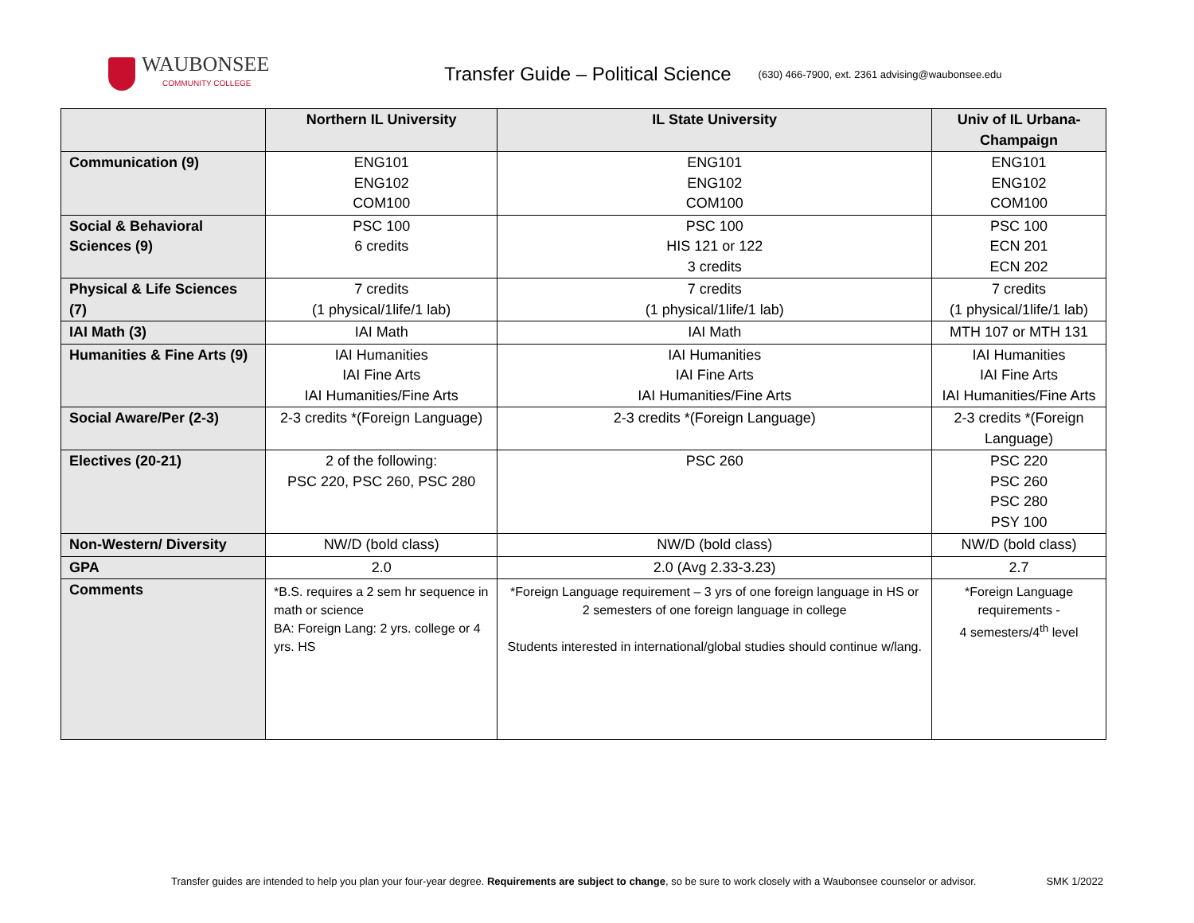WAUBONSEE
COMMUNITY COLLEGE
Transfer Guide – Political Science
(630) 466-7900, ext. 2361 advising@waubonsee.edu
| | Northern IL University | IL State University | Univ of IL Urbana-Champaign |
| --- | --- | --- | --- |
| Communication (9) | ENG101 ENG102 COM100 | ENG101 ENG102 COM100 | ENG101 ENG102 COM100 |
| Social & Behavioral Sciences (9) | PSC 100 6 credits | PSC 100 HIS 121 or 122 3 credits | PSC 100 ECN 201 ECN 202 |
| Physical & Life Sciences (7) | 7 credits (1 physical/1life/1 lab) | 7 credits (1 physical/1life/1 lab) | 7 credits (1 physical/1life/1 lab) |
| IAI Math (3) | IAI Math | IAI Math | MTH 107 or MTH 131 |
| Humanities & Fine Arts (9) | IAI Humanities IAI Fine Arts IAI Humanities/Fine Arts | IAI Humanities IAI Fine Arts IAI Humanities/Fine Arts | IAI Humanities IAI Fine Arts IAI Humanities/Fine Arts |
| Social Aware/Per (2-3) | 2-3 credits *(Foreign Language) | 2-3 credits *(Foreign Language) | 2-3 credits *(Foreign Language) |
| Electives (20-21) | 2 of the following: PSC 220, PSC 260, PSC 280 | PSC 260 | PSC 220 PSC 260 PSC 280 PSY 100 |
| Non-Western/ Diversity | NW/D (bold class) | NW/D (bold class) | NW/D (bold class) |
| GPA | 2.0 | 2.0 (Avg 2.33-3.23) | 2.7 |
| Comments | *B.S. requires a 2 sem hr sequence in math or science BA: Foreign Lang: 2 yrs. college or 4 yrs. HS | *Foreign Language requirement – 3 yrs of one foreign language in HS or 2 semesters of one foreign language in college Students interested in international/global studies should continue w/lang. | *Foreign Language requirements - 4 semesters/4<sup>th</sup> level |
Transfer guides are intended to help you plan your four-year degree. Requirements are subject to change, so be sure to work closely with a Waubonsee counselor or advisor. SMK 1/2022